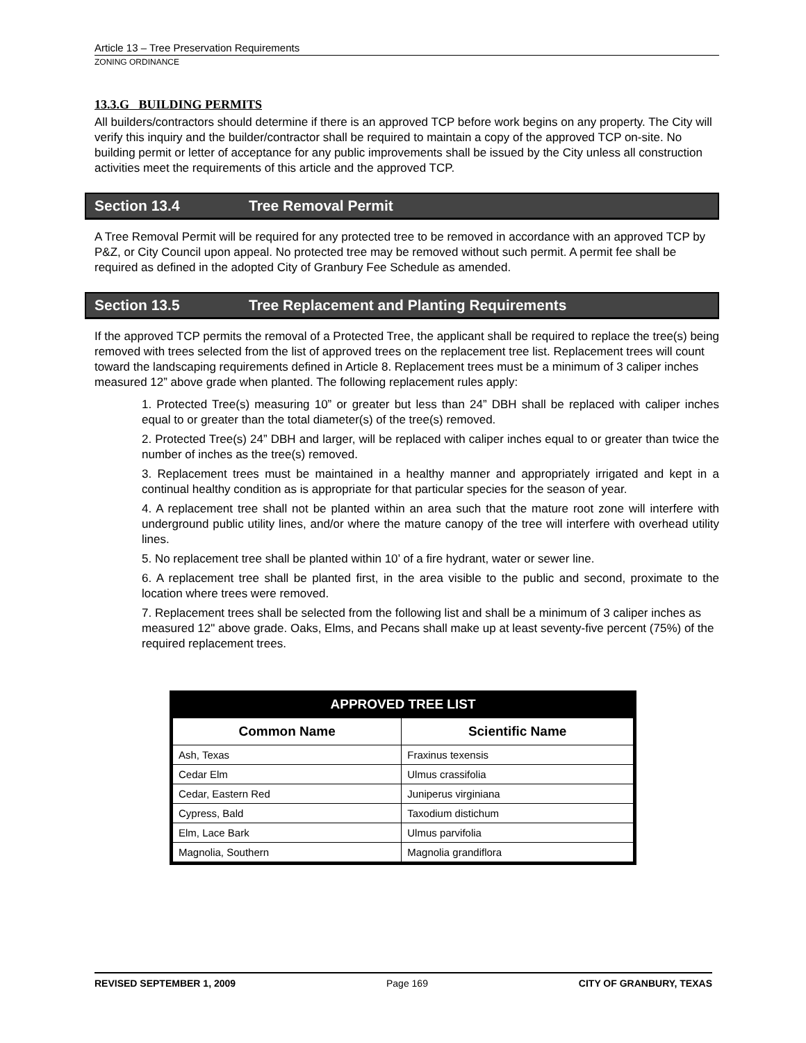Article 13 – Tree Preservation Requirements
ZONING ORDINANCE
13.3.G BUILDING PERMITS
All builders/contractors should determine if there is an approved TCP before work begins on any property. The City will verify this inquiry and the builder/contractor shall be required to maintain a copy of the approved TCP on-site. No building permit or letter of acceptance for any public improvements shall be issued by the City unless all construction activities meet the requirements of this article and the approved TCP.
Section 13.4 Tree Removal Permit
A Tree Removal Permit will be required for any protected tree to be removed in accordance with an approved TCP by P&Z, or City Council upon appeal. No protected tree may be removed without such permit. A permit fee shall be required as defined in the adopted City of Granbury Fee Schedule as amended.
Section 13.5 Tree Replacement and Planting Requirements
If the approved TCP permits the removal of a Protected Tree, the applicant shall be required to replace the tree(s) being removed with trees selected from the list of approved trees on the replacement tree list. Replacement trees will count toward the landscaping requirements defined in Article 8. Replacement trees must be a minimum of 3 caliper inches measured 12” above grade when planted. The following replacement rules apply:
1. Protected Tree(s) measuring 10” or greater but less than 24” DBH shall be replaced with caliper inches equal to or greater than the total diameter(s) of the tree(s) removed.
2. Protected Tree(s) 24” DBH and larger, will be replaced with caliper inches equal to or greater than twice the number of inches as the tree(s) removed.
3. Replacement trees must be maintained in a healthy manner and appropriately irrigated and kept in a continual healthy condition as is appropriate for that particular species for the season of year.
4. A replacement tree shall not be planted within an area such that the mature root zone will interfere with underground public utility lines, and/or where the mature canopy of the tree will interfere with overhead utility lines.
5. No replacement tree shall be planted within 10’ of a fire hydrant, water or sewer line.
6. A replacement tree shall be planted first, in the area visible to the public and second, proximate to the location where trees were removed.
7. Replacement trees shall be selected from the following list and shall be a minimum of 3 caliper inches as measured 12" above grade. Oaks, Elms, and Pecans shall make up at least seventy-five percent (75%) of the required replacement trees.
| APPROVED TREE LIST | |
| --- | --- |
| Common Name | Scientific Name |
| Ash, Texas | Fraxinus texensis |
| Cedar Elm | Ulmus crassifolia |
| Cedar, Eastern Red | Juniperus virginiana |
| Cypress, Bald | Taxodium distichum |
| Elm, Lace Bark | Ulmus parvifolia |
| Magnolia, Southern | Magnolia grandiflora |
REVISED SEPTEMBER 1, 2009 Page 169 CITY OF GRANBURY, TEXAS